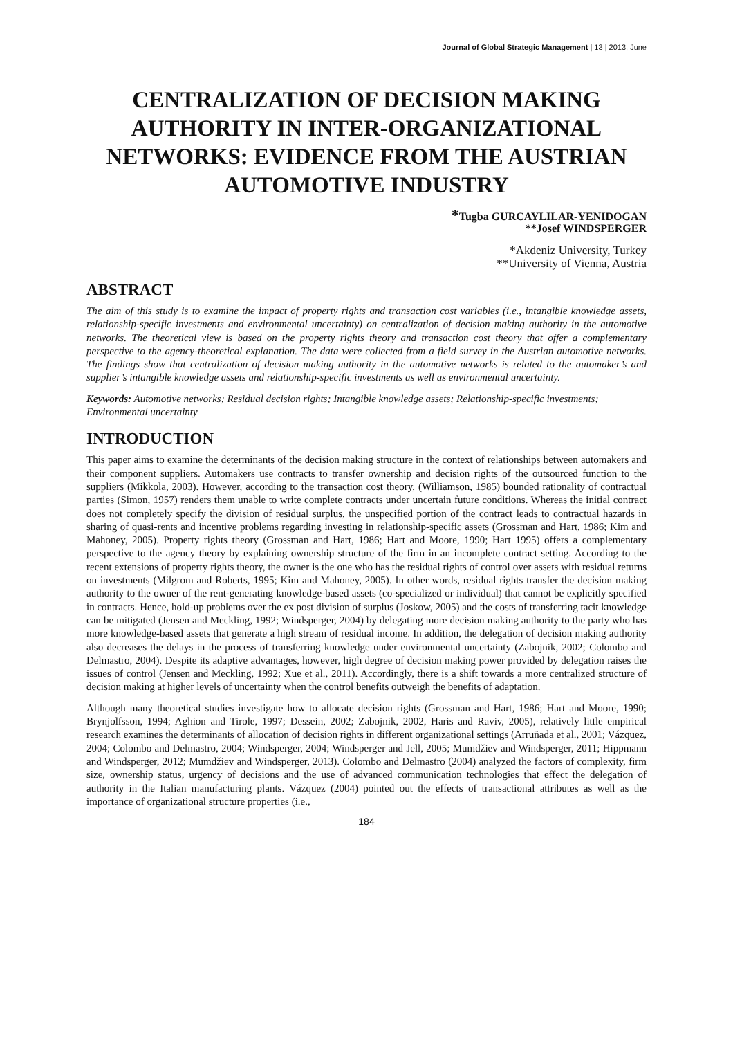Journal of Global Strategic Management | 13 | 2013, June
CENTRALIZATION OF DECISION MAKING AUTHORITY IN INTER-ORGANIZATIONAL NETWORKS: EVIDENCE FROM THE AUSTRIAN AUTOMOTIVE INDUSTRY
*Tugba GURCAYLILAR-YENIDOGAN
**Josef WINDSPERGER
*Akdeniz University, Turkey
**University of Vienna, Austria
ABSTRACT
The aim of this study is to examine the impact of property rights and transaction cost variables (i.e., intangible knowledge assets, relationship-specific investments and environmental uncertainty) on centralization of decision making authority in the automotive networks. The theoretical view is based on the property rights theory and transaction cost theory that offer a complementary perspective to the agency-theoretical explanation. The data were collected from a field survey in the Austrian automotive networks. The findings show that centralization of decision making authority in the automotive networks is related to the automaker’s and supplier’s intangible knowledge assets and relationship-specific investments as well as environmental uncertainty.
Keywords: Automotive networks; Residual decision rights; Intangible knowledge assets; Relationship-specific investments; Environmental uncertainty
INTRODUCTION
This paper aims to examine the determinants of the decision making structure in the context of relationships between automakers and their component suppliers. Automakers use contracts to transfer ownership and decision rights of the outsourced function to the suppliers (Mikkola, 2003). However, according to the transaction cost theory, (Williamson, 1985) bounded rationality of contractual parties (Simon, 1957) renders them unable to write complete contracts under uncertain future conditions. Whereas the initial contract does not completely specify the division of residual surplus, the unspecified portion of the contract leads to contractual hazards in sharing of quasi-rents and incentive problems regarding investing in relationship-specific assets (Grossman and Hart, 1986; Kim and Mahoney, 2005). Property rights theory (Grossman and Hart, 1986; Hart and Moore, 1990; Hart 1995) offers a complementary perspective to the agency theory by explaining ownership structure of the firm in an incomplete contract setting. According to the recent extensions of property rights theory, the owner is the one who has the residual rights of control over assets with residual returns on investments (Milgrom and Roberts, 1995; Kim and Mahoney, 2005). In other words, residual rights transfer the decision making authority to the owner of the rent-generating knowledge-based assets (co-specialized or individual) that cannot be explicitly specified in contracts. Hence, hold-up problems over the ex post division of surplus (Joskow, 2005) and the costs of transferring tacit knowledge can be mitigated (Jensen and Meckling, 1992; Windsperger, 2004) by delegating more decision making authority to the party who has more knowledge-based assets that generate a high stream of residual income. In addition, the delegation of decision making authority also decreases the delays in the process of transferring knowledge under environmental uncertainty (Zabojnik, 2002; Colombo and Delmastro, 2004). Despite its adaptive advantages, however, high degree of decision making power provided by delegation raises the issues of control (Jensen and Meckling, 1992; Xue et al., 2011). Accordingly, there is a shift towards a more centralized structure of decision making at higher levels of uncertainty when the control benefits outweigh the benefits of adaptation.
Although many theoretical studies investigate how to allocate decision rights (Grossman and Hart, 1986; Hart and Moore, 1990; Brynjolfsson, 1994; Aghion and Tirole, 1997; Dessein, 2002; Zabojnik, 2002, Haris and Raviv, 2005), relatively little empirical research examines the determinants of allocation of decision rights in different organizational settings (Arruñada et al., 2001; Vázquez, 2004; Colombo and Delmastro, 2004; Windsperger, 2004; Windsperger and Jell, 2005; Mumdžiev and Windsperger, 2011; Hippmann and Windsperger, 2012; Mumdžiev and Windsperger, 2013). Colombo and Delmastro (2004) analyzed the factors of complexity, firm size, ownership status, urgency of decisions and the use of advanced communication technologies that effect the delegation of authority in the Italian manufacturing plants. Vázquez (2004) pointed out the effects of transactional attributes as well as the importance of organizational structure properties (i.e.,
184